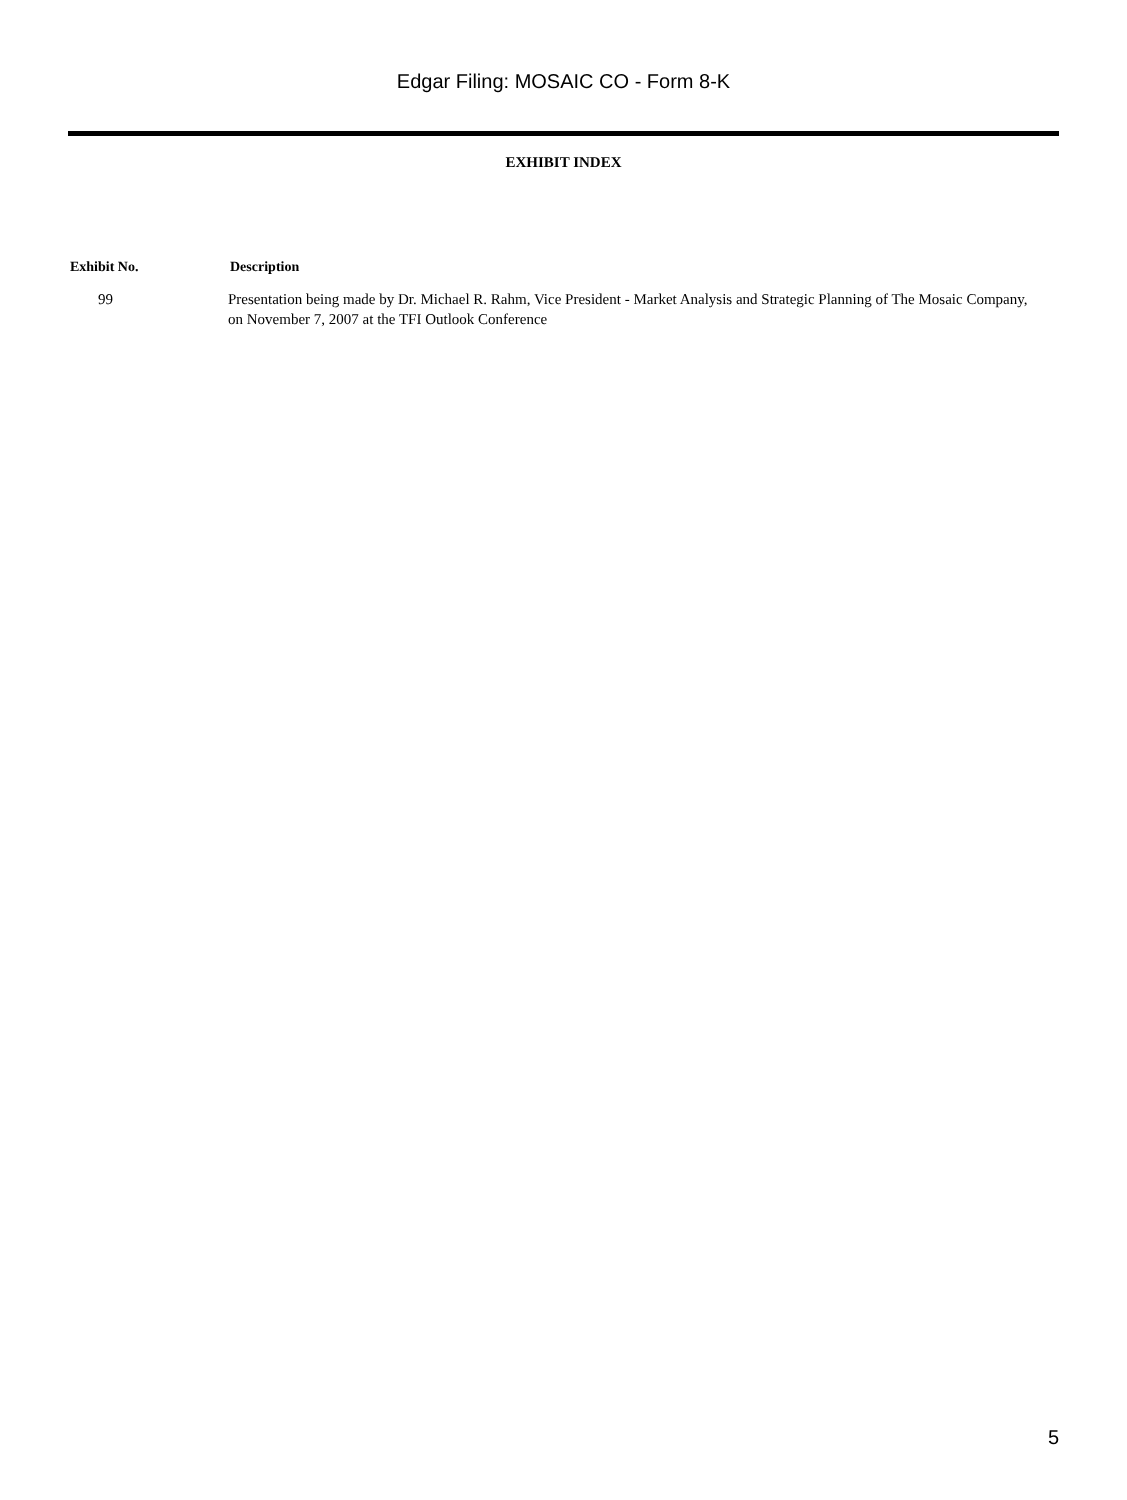Edgar Filing: MOSAIC CO - Form 8-K
EXHIBIT INDEX
| Exhibit No. | Description |
| --- | --- |
| 99 | Presentation being made by Dr. Michael R. Rahm, Vice President - Market Analysis and Strategic Planning of The Mosaic Company, on November 7, 2007 at the TFI Outlook Conference |
5